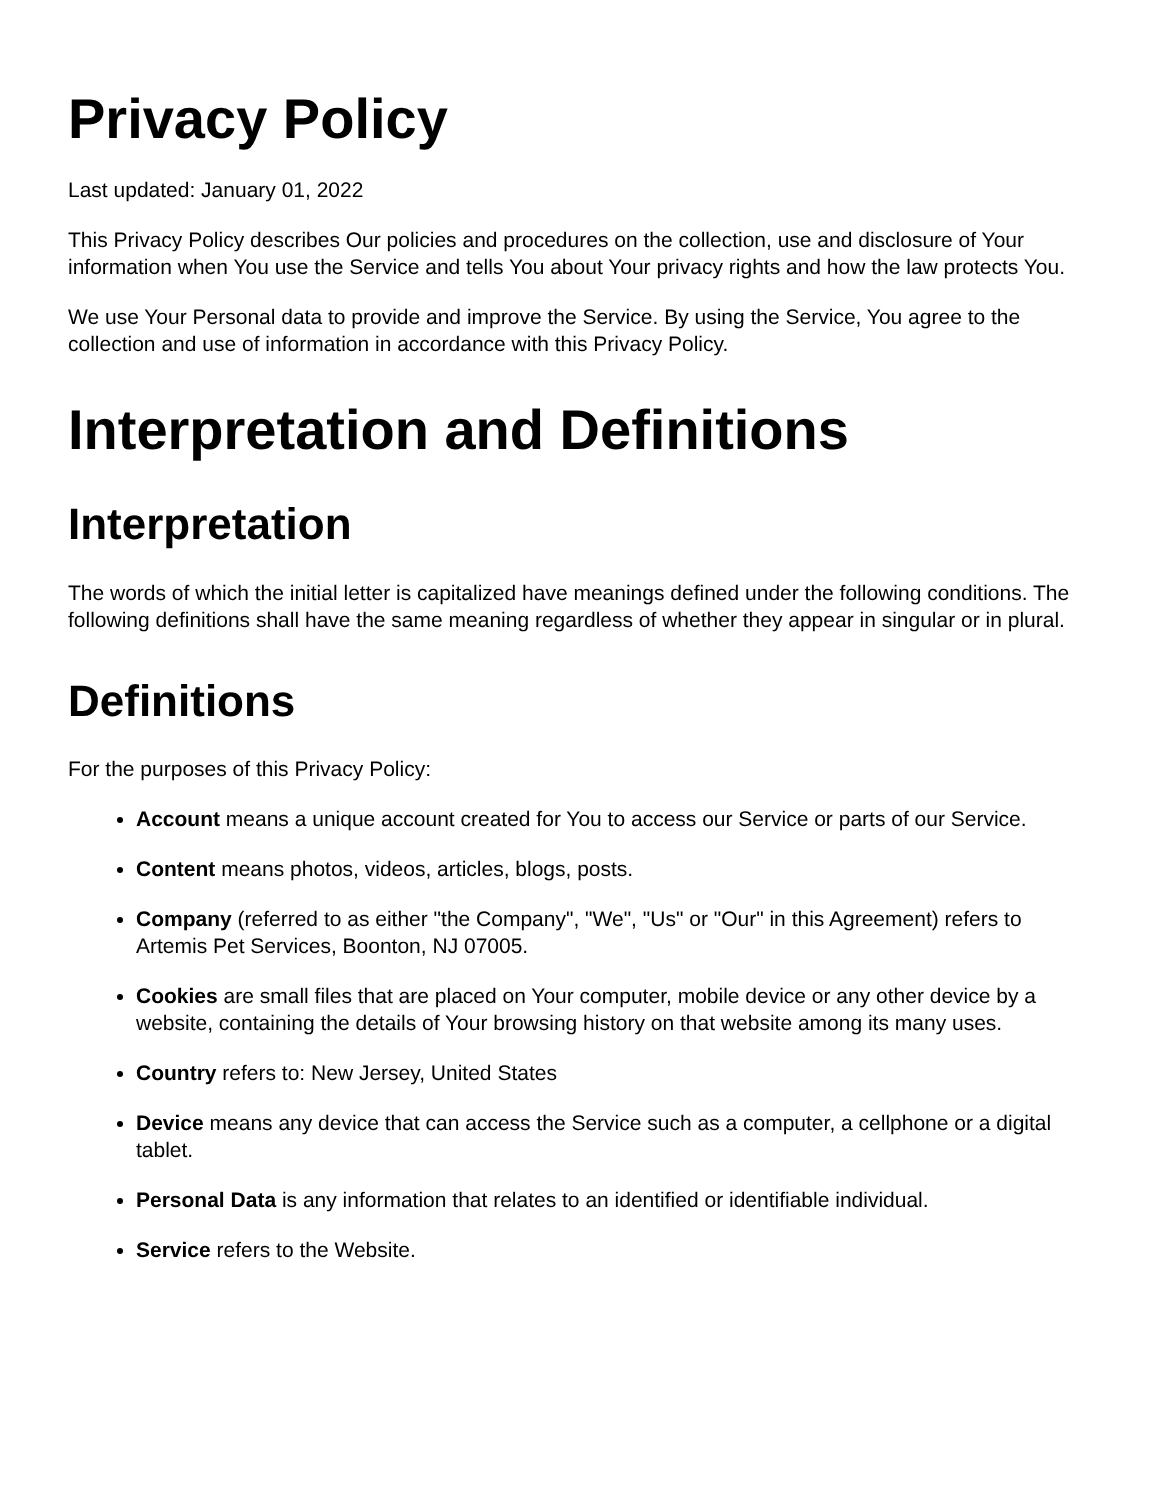Privacy Policy
Last updated: January 01, 2022
This Privacy Policy describes Our policies and procedures on the collection, use and disclosure of Your information when You use the Service and tells You about Your privacy rights and how the law protects You.
We use Your Personal data to provide and improve the Service. By using the Service, You agree to the collection and use of information in accordance with this Privacy Policy.
Interpretation and Definitions
Interpretation
The words of which the initial letter is capitalized have meanings defined under the following conditions. The following definitions shall have the same meaning regardless of whether they appear in singular or in plural.
Definitions
For the purposes of this Privacy Policy:
Account means a unique account created for You to access our Service or parts of our Service.
Content means photos, videos, articles, blogs, posts.
Company (referred to as either "the Company", "We", "Us" or "Our" in this Agreement) refers to Artemis Pet Services, Boonton, NJ 07005.
Cookies are small files that are placed on Your computer, mobile device or any other device by a website, containing the details of Your browsing history on that website among its many uses.
Country refers to: New Jersey, United States
Device means any device that can access the Service such as a computer, a cellphone or a digital tablet.
Personal Data is any information that relates to an identified or identifiable individual.
Service refers to the Website.